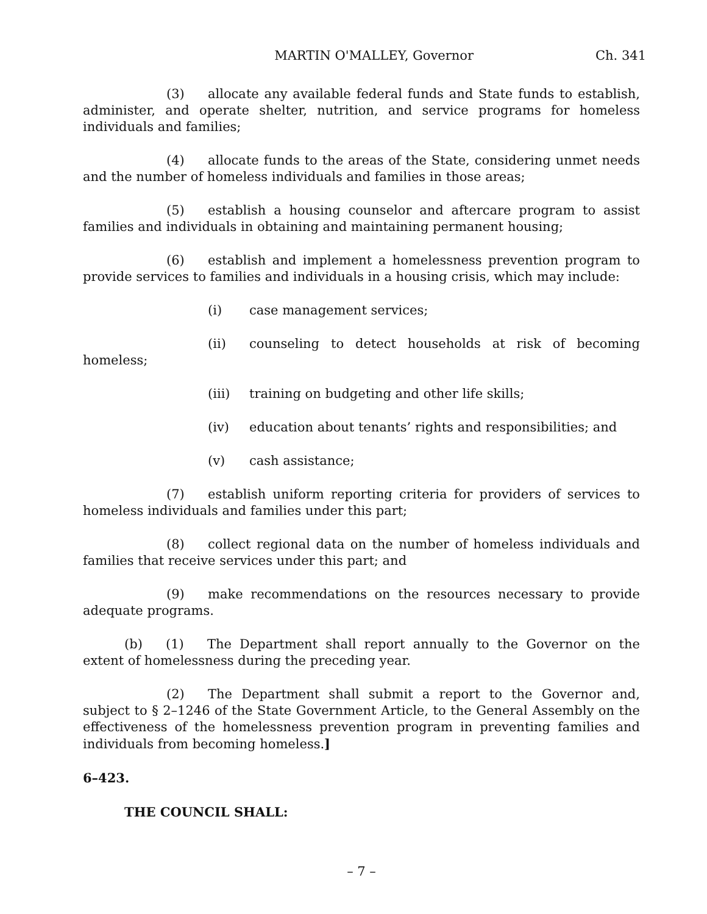MARTIN O'MALLEY, Governor Ch. 341
(3) allocate any available federal funds and State funds to establish, administer, and operate shelter, nutrition, and service programs for homeless individuals and families;
(4) allocate funds to the areas of the State, considering unmet needs and the number of homeless individuals and families in those areas;
(5) establish a housing counselor and aftercare program to assist families and individuals in obtaining and maintaining permanent housing;
(6) establish and implement a homelessness prevention program to provide services to families and individuals in a housing crisis, which may include:
(i) case management services;
(ii) counseling to detect households at risk of becoming homeless;
(iii) training on budgeting and other life skills;
(iv) education about tenants’ rights and responsibilities; and
(v) cash assistance;
(7) establish uniform reporting criteria for providers of services to homeless individuals and families under this part;
(8) collect regional data on the number of homeless individuals and families that receive services under this part; and
(9) make recommendations on the resources necessary to provide adequate programs.
(b) (1) The Department shall report annually to the Governor on the extent of homelessness during the preceding year.
(2) The Department shall submit a report to the Governor and, subject to § 2–1246 of the State Government Article, to the General Assembly on the effectiveness of the homelessness prevention program in preventing families and individuals from becoming homeless.]
6–423.
THE COUNCIL SHALL:
– 7 –